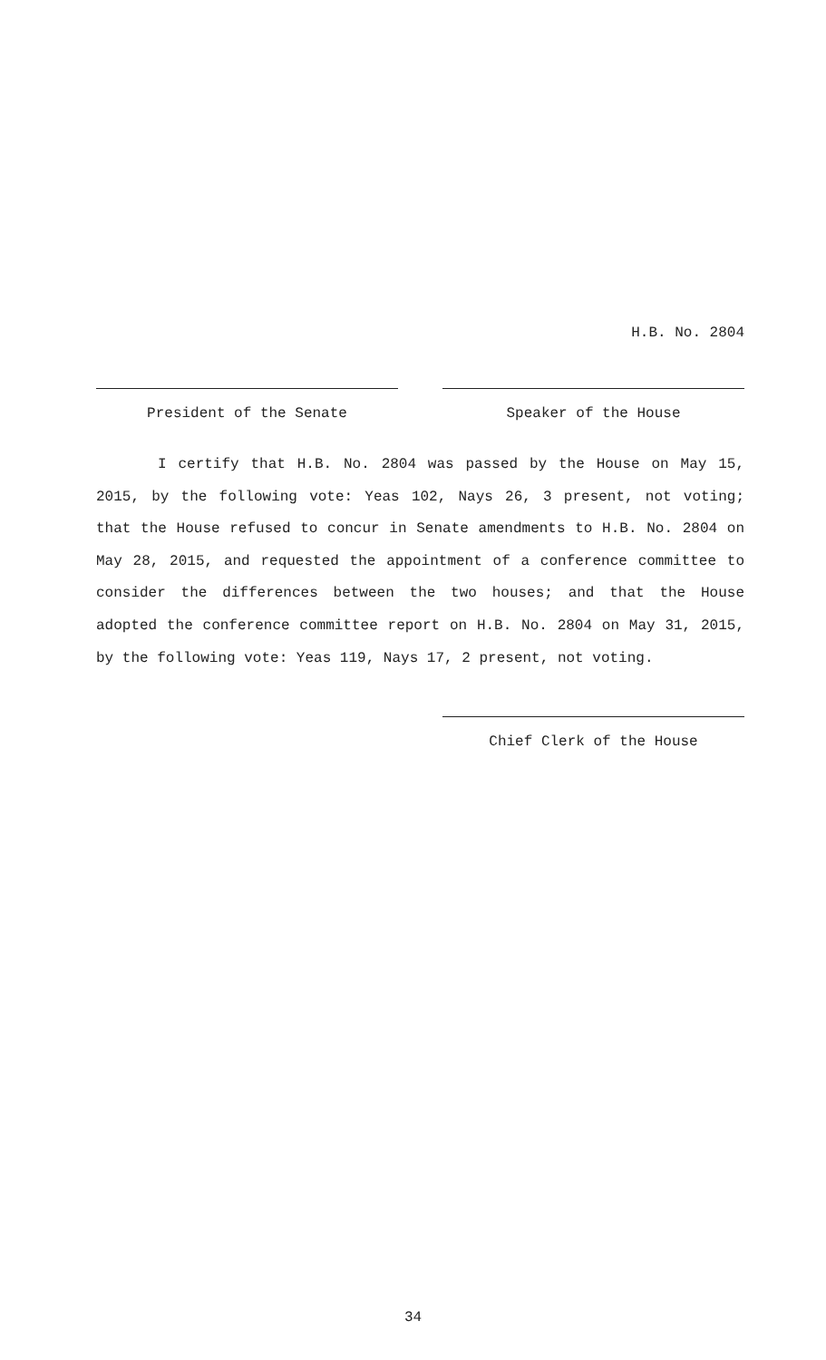H.B. No. 2804
President of the Senate Speaker of the House
I certify that H.B. No. 2804 was passed by the House on May 15, 2015, by the following vote: Yeas 102, Nays 26, 3 present, not voting; that the House refused to concur in Senate amendments to H.B. No. 2804 on May 28, 2015, and requested the appointment of a conference committee to consider the differences between the two houses; and that the House adopted the conference committee report on H.B. No. 2804 on May 31, 2015, by the following vote: Yeas 119, Nays 17, 2 present, not voting.
Chief Clerk of the House
34